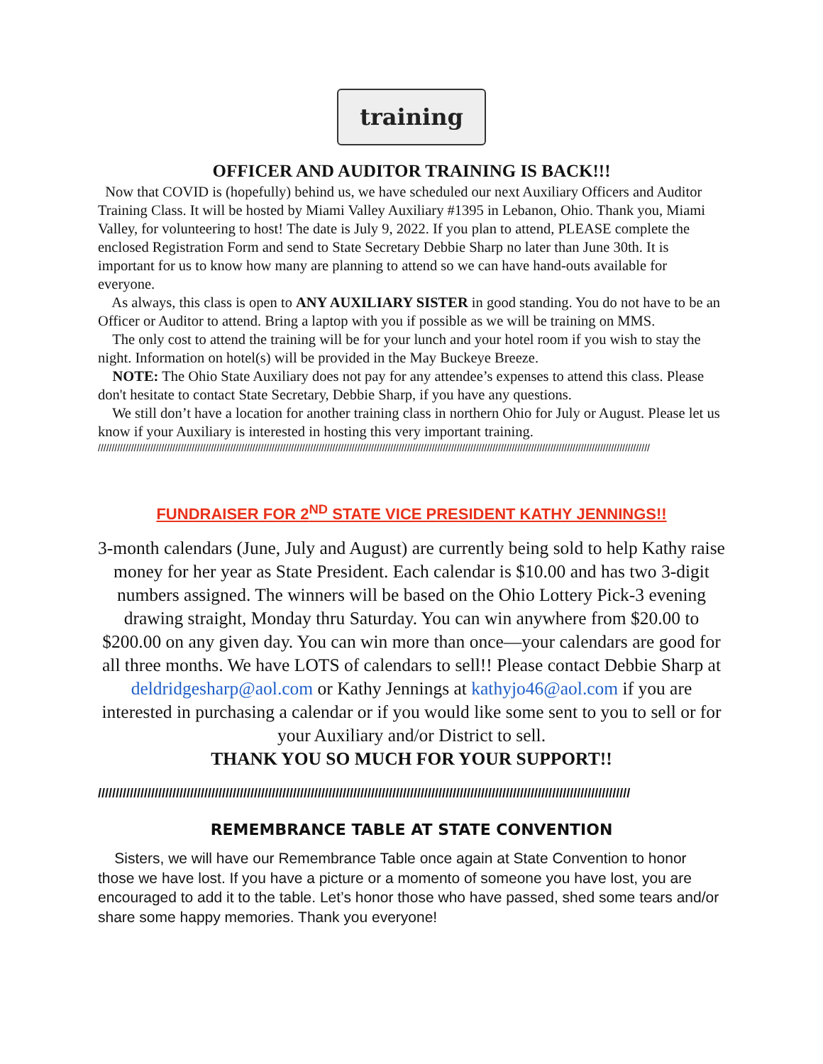training
OFFICER AND AUDITOR TRAINING IS BACK!!!
Now that COVID is (hopefully) behind us, we have scheduled our next Auxiliary Officers and Auditor Training Class. It will be hosted by Miami Valley Auxiliary #1395 in Lebanon, Ohio. Thank you, Miami Valley, for volunteering to host! The date is July 9, 2022. If you plan to attend, PLEASE complete the enclosed Registration Form and send to State Secretary Debbie Sharp no later than June 30th. It is important for us to know how many are planning to attend so we can have hand-outs available for everyone.
As always, this class is open to ANY AUXILIARY SISTER in good standing. You do not have to be an Officer or Auditor to attend. Bring a laptop with you if possible as we will be training on MMS.
The only cost to attend the training will be for your lunch and your hotel room if you wish to stay the night. Information on hotel(s) will be provided in the May Buckeye Breeze.
NOTE: The Ohio State Auxiliary does not pay for any attendee’s expenses to attend this class. Please don't hesitate to contact State Secretary, Debbie Sharp, if you have any questions.
We still don’t have a location for another training class in northern Ohio for July or August. Please let us know if your Auxiliary is interested in hosting this very important training.
////////////////////////////////////////////////////////////////////////////////////////////////////////////////////////////////////////////////////////////////////////////////////////////////////////
FUNDRAISER FOR 2<sup>ND</sup> STATE VICE PRESIDENT KATHY JENNINGS!!
3-month calendars (June, July and August) are currently being sold to help Kathy raise money for her year as State President. Each calendar is $10.00 and has two 3-digit numbers assigned. The winners will be based on the Ohio Lottery Pick-3 evening drawing straight, Monday thru Saturday. You can win anywhere from $20.00 to $200.00 on any given day. You can win more than once—your calendars are good for all three months. We have LOTS of calendars to sell!! Please contact Debbie Sharp at deldridgesharp@aol.com or Kathy Jennings at kathyjo46@aol.com if you are interested in purchasing a calendar or if you would like some sent to you to sell or for your Auxiliary and/or District to sell.
THANK YOU SO MUCH FOR YOUR SUPPORT!!
//////////////////////////////////////////////////////////////////////////////////////////////////////////////////////////////////////////////////////
REMEMBRANCE TABLE AT STATE CONVENTION
Sisters, we will have our Remembrance Table once again at State Convention to honor those we have lost. If you have a picture or a momento of someone you have lost, you are encouraged to add it to the table. Let’s honor those who have passed, shed some tears and/or share some happy memories. Thank you everyone!